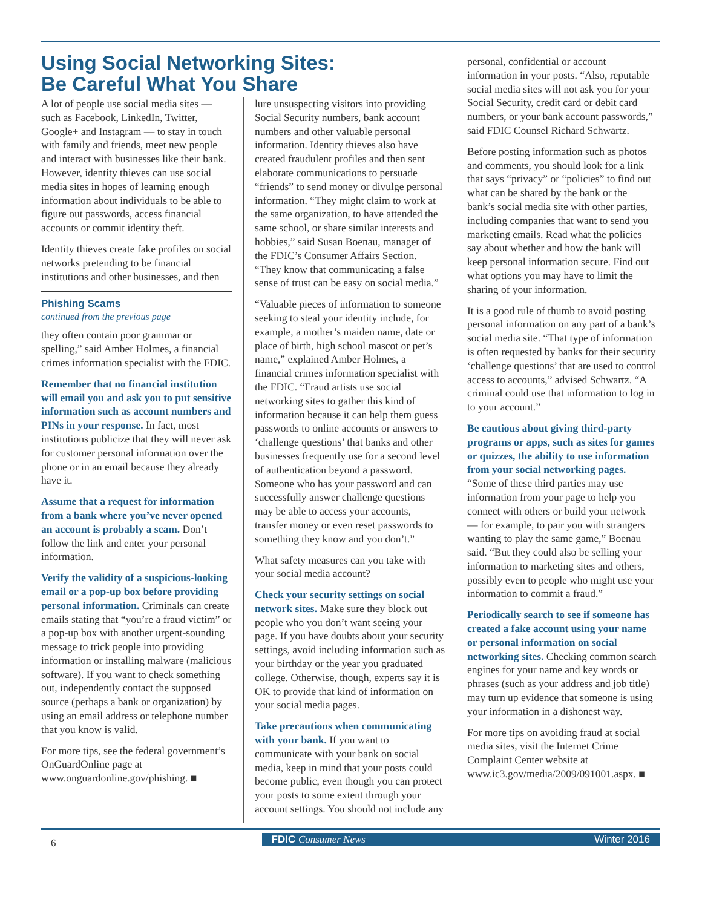Using Social Networking Sites:
Be Careful What You Share
A lot of people use social media sites — such as Facebook, LinkedIn, Twitter, Google+ and Instagram — to stay in touch with family and friends, meet new people and interact with businesses like their bank. However, identity thieves can use social media sites in hopes of learning enough information about individuals to be able to figure out passwords, access financial accounts or commit identity theft.
Identity thieves create fake profiles on social networks pretending to be financial institutions and other businesses, and then
Phishing Scams
continued from the previous page
they often contain poor grammar or spelling,” said Amber Holmes, a financial crimes information specialist with the FDIC.
Remember that no financial institution will email you and ask you to put sensitive information such as account numbers and PINs in your response. In fact, most institutions publicize that they will never ask for customer personal information over the phone or in an email because they already have it.
Assume that a request for information from a bank where you’ve never opened an account is probably a scam. Don’t follow the link and enter your personal information.
Verify the validity of a suspicious-looking email or a pop-up box before providing personal information. Criminals can create emails stating that “you’re a fraud victim” or a pop-up box with another urgent-sounding message to trick people into providing information or installing malware (malicious software). If you want to check something out, independently contact the supposed source (perhaps a bank or organization) by using an email address or telephone number that you know is valid.
For more tips, see the federal government’s OnGuardOnline page at www.onguardonline.gov/phishing. ■
lure unsuspecting visitors into providing Social Security numbers, bank account numbers and other valuable personal information. Identity thieves also have created fraudulent profiles and then sent elaborate communications to persuade “friends” to send money or divulge personal information. “They might claim to work at the same organization, to have attended the same school, or share similar interests and hobbies,” said Susan Boenau, manager of the FDIC’s Consumer Affairs Section. “They know that communicating a false sense of trust can be easy on social media.”
“Valuable pieces of information to someone seeking to steal your identity include, for example, a mother’s maiden name, date or place of birth, high school mascot or pet’s name,” explained Amber Holmes, a financial crimes information specialist with the FDIC. “Fraud artists use social networking sites to gather this kind of information because it can help them guess passwords to online accounts or answers to ‘challenge questions’ that banks and other businesses frequently use for a second level of authentication beyond a password. Someone who has your password and can successfully answer challenge questions may be able to access your accounts, transfer money or even reset passwords to something they know and you don’t.”
What safety measures can you take with your social media account?
Check your security settings on social network sites. Make sure they block out people who you don’t want seeing your page. If you have doubts about your security settings, avoid including information such as your birthday or the year you graduated college. Otherwise, though, experts say it is OK to provide that kind of information on your social media pages.
Take precautions when communicating with your bank. If you want to communicate with your bank on social media, keep in mind that your posts could become public, even though you can protect your posts to some extent through your account settings. You should not include any
personal, confidential or account information in your posts. “Also, reputable social media sites will not ask you for your Social Security, credit card or debit card numbers, or your bank account passwords,” said FDIC Counsel Richard Schwartz.
Before posting information such as photos and comments, you should look for a link that says “privacy” or “policies” to find out what can be shared by the bank or the bank’s social media site with other parties, including companies that want to send you marketing emails. Read what the policies say about whether and how the bank will keep personal information secure. Find out what options you may have to limit the sharing of your information.
It is a good rule of thumb to avoid posting personal information on any part of a bank’s social media site. “That type of information is often requested by banks for their security ‘challenge questions’ that are used to control access to accounts,” advised Schwartz. “A criminal could use that information to log in to your account.”
Be cautious about giving third-party programs or apps, such as sites for games or quizzes, the ability to use information from your social networking pages. “Some of these third parties may use information from your page to help you connect with others or build your network — for example, to pair you with strangers wanting to play the same game,” Boenau said. “But they could also be selling your information to marketing sites and others, possibly even to people who might use your information to commit a fraud.”
Periodically search to see if someone has created a fake account using your name or personal information on social networking sites. Checking common search engines for your name and key words or phrases (such as your address and job title) may turn up evidence that someone is using your information in a dishonest way.
For more tips on avoiding fraud at social media sites, visit the Internet Crime Complaint Center website at www.ic3.gov/media/2009/091001.aspx. ■
6
FDIC Consumer News Winter 2016